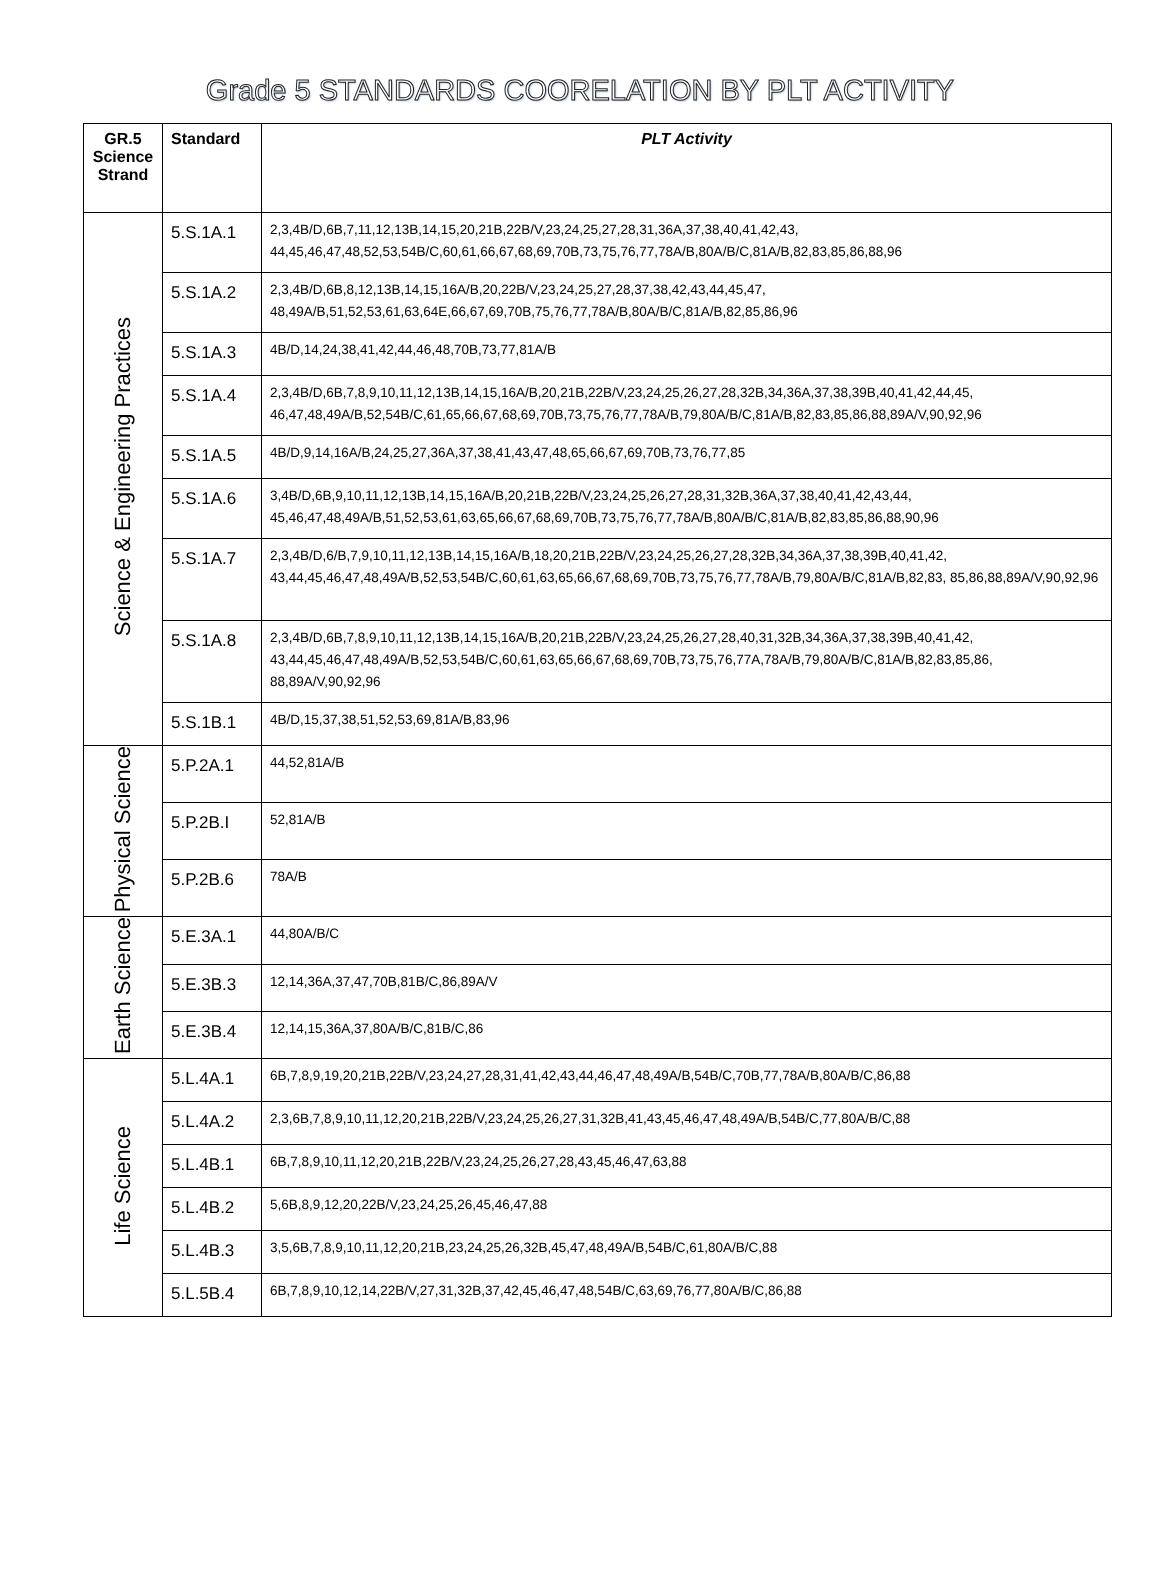Grade 5 STANDARDS COORELATION BY PLT ACTIVITY
| GR.5 Science Strand | Standard | PLT Activity |
| --- | --- | --- |
| Science & Engineering Practices | 5.S.1A.1 | 2,3,4B/D,6B,7,11,12,13B,14,15,20,21B,22B/V,23,24,25,27,28,31,36A,37,38,40,41,42,43, 44,45,46,47,48,52,53,54B/C,60,61,66,67,68,69,70B,73,75,76,77,78A/B,80A/B/C,81A/B,82,83,85,86,88,96 |
| | 5.S.1A.2 | 2,3,4B/D,6B,8,12,13B,14,15,16A/B,20,22B/V,23,24,25,27,28,37,38,42,43,44,45,47, 48,49A/B,51,52,53,61,63,64E,66,67,69,70B,75,76,77,78A/B,80A/B/C,81A/B,82,85,86,96 |
| | 5.S.1A.3 | 4B/D,14,24,38,41,42,44,46,48,70B,73,77,81A/B |
| | 5.S.1A.4 | 2,3,4B/D,6B,7,8,9,10,11,12,13B,14,15,16A/B,20,21B,22B/V,23,24,25,26,27,28,32B,34,36A,37,38,39B,40,41,42,44,45, 46,47,48,49A/B,52,54B/C,61,65,66,67,68,69,70B,73,75,76,77,78A/B,79,80A/B/C,81A/B,82,83,85,86,88,89A/V,90,92,96 |
| | 5.S.1A.5 | 4B/D,9,14,16A/B,24,25,27,36A,37,38,41,43,47,48,65,66,67,69,70B,73,76,77,85 |
| | 5.S.1A.6 | 3,4B/D,6B,9,10,11,12,13B,14,15,16A/B,20,21B,22B/V,23,24,25,26,27,28,31,32B,36A,37,38,40,41,42,43,44, 45,46,47,48,49A/B,51,52,53,61,63,65,66,67,68,69,70B,73,75,76,77,78A/B,80A/B/C,81A/B,82,83,85,86,88,90,96 |
| | 5.S.1A.7 | 2,3,4B/D,6/B,7,9,10,11,12,13B,14,15,16A/B,18,20,21B,22B/V,23,24,25,26,27,28,32B,34,36A,37,38,39B,40,41,42, 43,44,45,46,47,48,49A/B,52,53,54B/C,60,61,63,65,66,67,68,69,70B,73,75,76,77,78A/B,79,80A/B/C,81A/B,82,83, 85,86,88,89A/V,90,92,96 |
| | 5.S.1A.8 | 2,3,4B/D,6B,7,8,9,10,11,12,13B,14,15,16A/B,20,21B,22B/V,23,24,25,26,27,28,40,31,32B,34,36A,37,38,39B,40,41,42, 43,44,45,46,47,48,49A/B,52,53,54B/C,60,61,63,65,66,67,68,69,70B,73,75,76,77A,78A/B,79,80A/B/C,81A/B,82,83,85,86, 88,89A/V,90,92,96 |
| | 5.S.1B.1 | 4B/D,15,37,38,51,52,53,69,81A/B,83,96 |
| Physical Science | 5.P.2A.1 | 44,52,81A/B |
| | 5.P.2B.I | 52,81A/B |
| | 5.P.2B.6 | 78A/B |
| Earth Science | 5.E.3A.1 | 44,80A/B/C |
| | 5.E.3B.3 | 12,14,36A,37,47,70B,81B/C,86,89A/V |
| | 5.E.3B.4 | 12,14,15,36A,37,80A/B/C,81B/C,86 |
| Life Science | 5.L.4A.1 | 6B,7,8,9,19,20,21B,22B/V,23,24,27,28,31,41,42,43,44,46,47,48,49A/B,54B/C,70B,77,78A/B,80A/B/C,86,88 |
| | 5.L.4A.2 | 2,3,6B,7,8,9,10,11,12,20,21B,22B/V,23,24,25,26,27,31,32B,41,43,45,46,47,48,49A/B,54B/C,77,80A/B/C,88 |
| | 5.L.4B.1 | 6B,7,8,9,10,11,12,20,21B,22B/V,23,24,25,26,27,28,43,45,46,47,63,88 |
| | 5.L.4B.2 | 5,6B,8,9,12,20,22B/V,23,24,25,26,45,46,47,88 |
| | 5.L.4B.3 | 3,5,6B,7,8,9,10,11,12,20,21B,23,24,25,26,32B,45,47,48,49A/B,54B/C,61,80A/B/C,88 |
| | 5.L.5B.4 | 6B,7,8,9,10,12,14,22B/V,27,31,32B,37,42,45,46,47,48,54B/C,63,69,76,77,80A/B/C,86,88 |